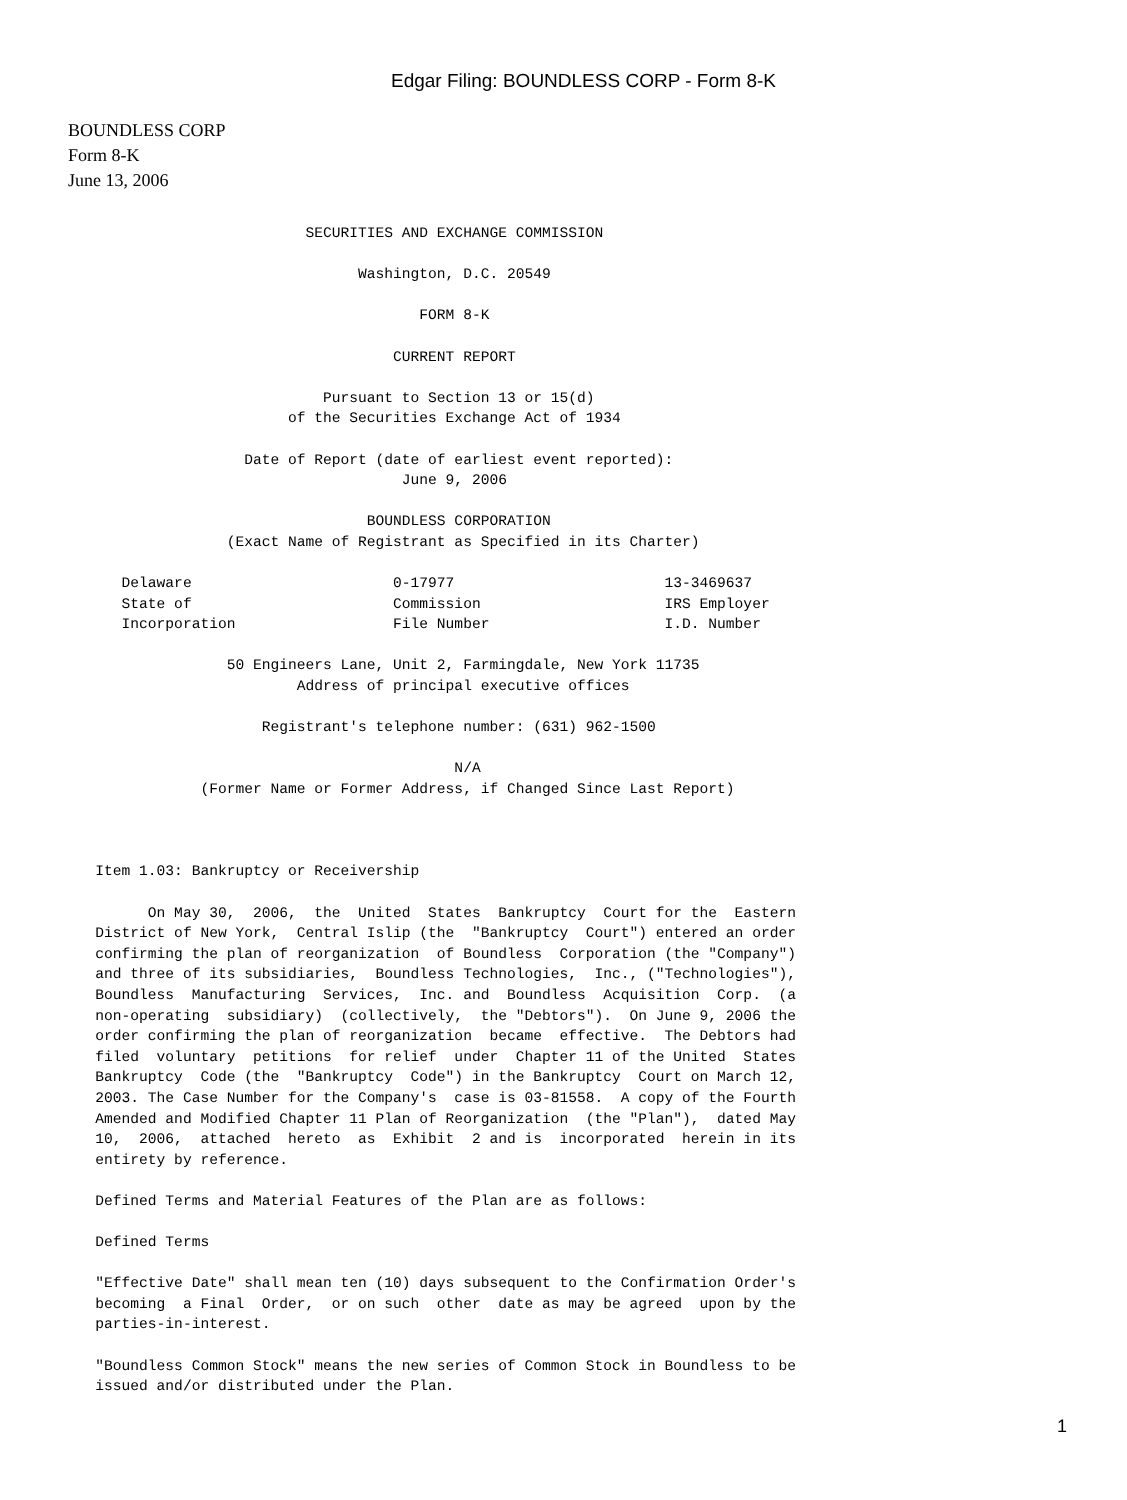Edgar Filing: BOUNDLESS CORP - Form 8-K
BOUNDLESS CORP
Form 8-K
June 13, 2006
                               SECURITIES AND EXCHANGE COMMISSION

                                     Washington, D.C. 20549

                                            FORM 8-K

                                         CURRENT REPORT

                                 Pursuant to Section 13 or 15(d)
                             of the Securities Exchange Act of 1934

                        Date of Report (date of earliest event reported):
                                          June 9, 2006

                                      BOUNDLESS CORPORATION
                      (Exact Name of Registrant as Specified in its Charter)

          Delaware                       0-17977                        13-3469637
          State of                       Commission                     IRS Employer
          Incorporation                  File Number                    I.D. Number

                      50 Engineers Lane, Unit 2, Farmingdale, New York 11735
                              Address of principal executive offices

                          Registrant's telephone number: (631) 962-1500

                                                N/A
                   (Former Name or Former Address, if Changed Since Last Report)



       Item 1.03: Bankruptcy or Receivership

             On May 30,  2006,  the  United  States  Bankruptcy  Court for the  Eastern
       District of New York,  Central Islip (the  "Bankruptcy  Court") entered an order
       confirming the plan of reorganization  of Boundless  Corporation (the "Company")
       and three of its subsidiaries,  Boundless Technologies,  Inc., ("Technologies"),
       Boundless  Manufacturing  Services,  Inc. and  Boundless  Acquisition  Corp.  (a
       non-operating  subsidiary)  (collectively,  the "Debtors").  On June 9, 2006 the
       order confirming the plan of reorganization  became  effective.  The Debtors had
       filed  voluntary  petitions  for relief  under  Chapter 11 of the United  States
       Bankruptcy  Code (the  "Bankruptcy  Code") in the Bankruptcy  Court on March 12,
       2003. The Case Number for the Company's  case is 03-81558.  A copy of the Fourth
       Amended and Modified Chapter 11 Plan of Reorganization  (the "Plan"),  dated May
       10,  2006,  attached  hereto  as  Exhibit  2 and is  incorporated  herein in its
       entirety by reference.

       Defined Terms and Material Features of the Plan are as follows:

       Defined Terms

       "Effective Date" shall mean ten (10) days subsequent to the Confirmation Order's
       becoming  a Final  Order,  or on such  other  date as may be agreed  upon by the
       parties-in-interest.

       "Boundless Common Stock" means the new series of Common Stock in Boundless to be
       issued and/or distributed under the Plan.
1